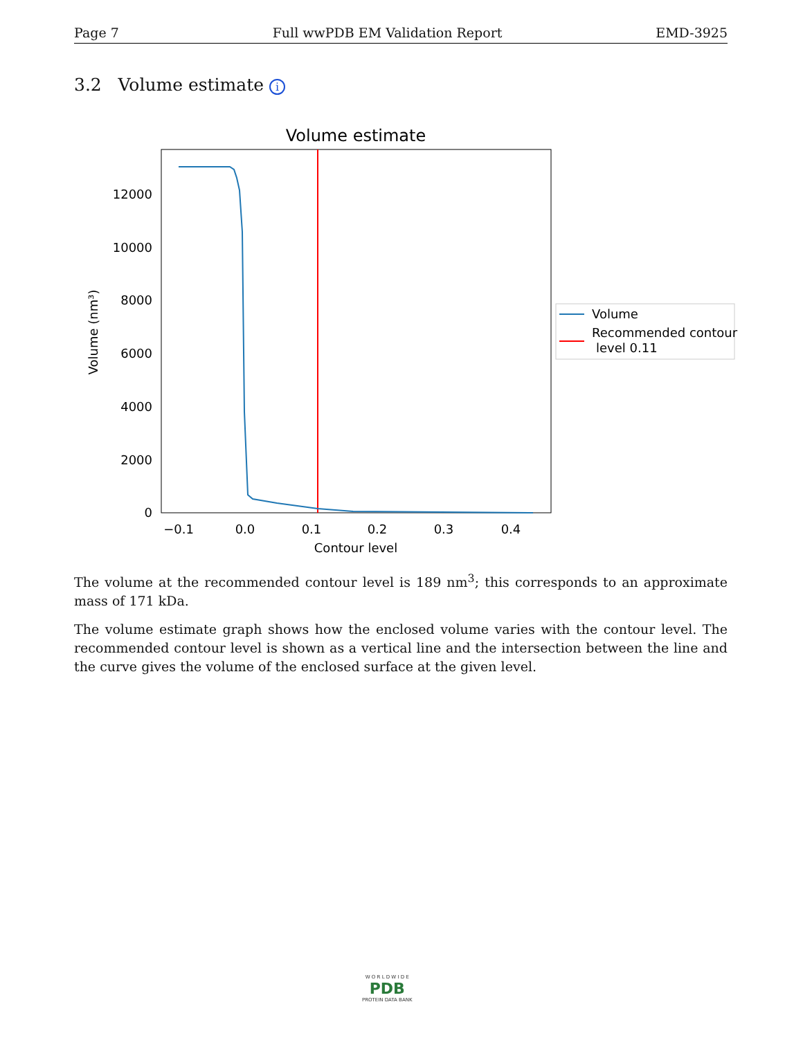Page 7 Full wwPDB EM Validation Report EMD-3925
3.2 Volume estimate i
Volume estimate
0
2000
4000
6000
8000
10000
12000
−0.1
0.0
0.1
0.2
0.3
0.4
Contour level
Volume (nm³)
Volume
Recommended contour
level 0.11
The volume at the recommended contour level is 189 nm<sup>3</sup>; this corresponds to an approximate mass of 171 kDa.
The volume estimate graph shows how the enclosed volume varies with the contour level. The recommended contour level is shown as a vertical line and the intersection between the line and the curve gives the volume of the enclosed surface at the given level.
W O R L D W I D E
PDB
PROTEIN DATA BANK